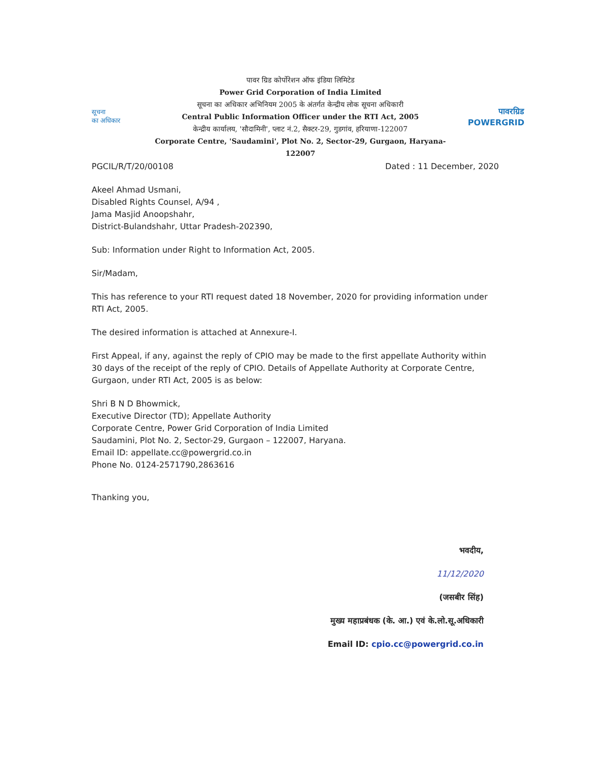सूचना
का अधिकार
पावर ग्रिड कोर्पोरेशन ऑफ इंडिया लिमिटेड
Power Grid Corporation of India Limited
सूचना का अधिकार अभिनियम 2005 के अंतर्गत केन्द्रीय लोक सूचना अधिकारी
Central Public Information Officer under the RTI Act, 2005
केन्द्रीय कार्यालय, 'सौदामिनी', प्लाट नं.2, सैक्टर-29, गुडगांव, हरियाणा-122007
Corporate Centre, 'Saudamini', Plot No. 2, Sector-29, Gurgaon, Haryana-122007
पावरग्रिड
POWERGRID
PGCIL/R/T/20/00108 Dated : 11 December, 2020
Akeel Ahmad Usmani,
Disabled Rights Counsel, A/94 ,
Jama Masjid Anoopshahr,
District-Bulandshahr, Uttar Pradesh-202390,
Sub: Information under Right to Information Act, 2005.
Sir/Madam,
This has reference to your RTI request dated 18 November, 2020 for providing information under RTI Act, 2005.
The desired information is attached at Annexure-I.
First Appeal, if any, against the reply of CPIO may be made to the first appellate Authority within 30 days of the receipt of the reply of CPIO. Details of Appellate Authority at Corporate Centre, Gurgaon, under RTI Act, 2005 is as below:
Shri B N D Bhowmick,
Executive Director (TD); Appellate Authority
Corporate Centre, Power Grid Corporation of India Limited
Saudamini, Plot No. 2, Sector-29, Gurgaon – 122007, Haryana.
Email ID: appellate.cc@powergrid.co.in
Phone No. 0124-2571790,2863616
Thanking you,
भवदीय,
11/12/2020
(जसबीर सिंह)
मुख्य महाप्रबंधक (के. आ.) एवं के.लो.सू.अधिकारी
Email ID: cpio.cc@powergrid.co.in